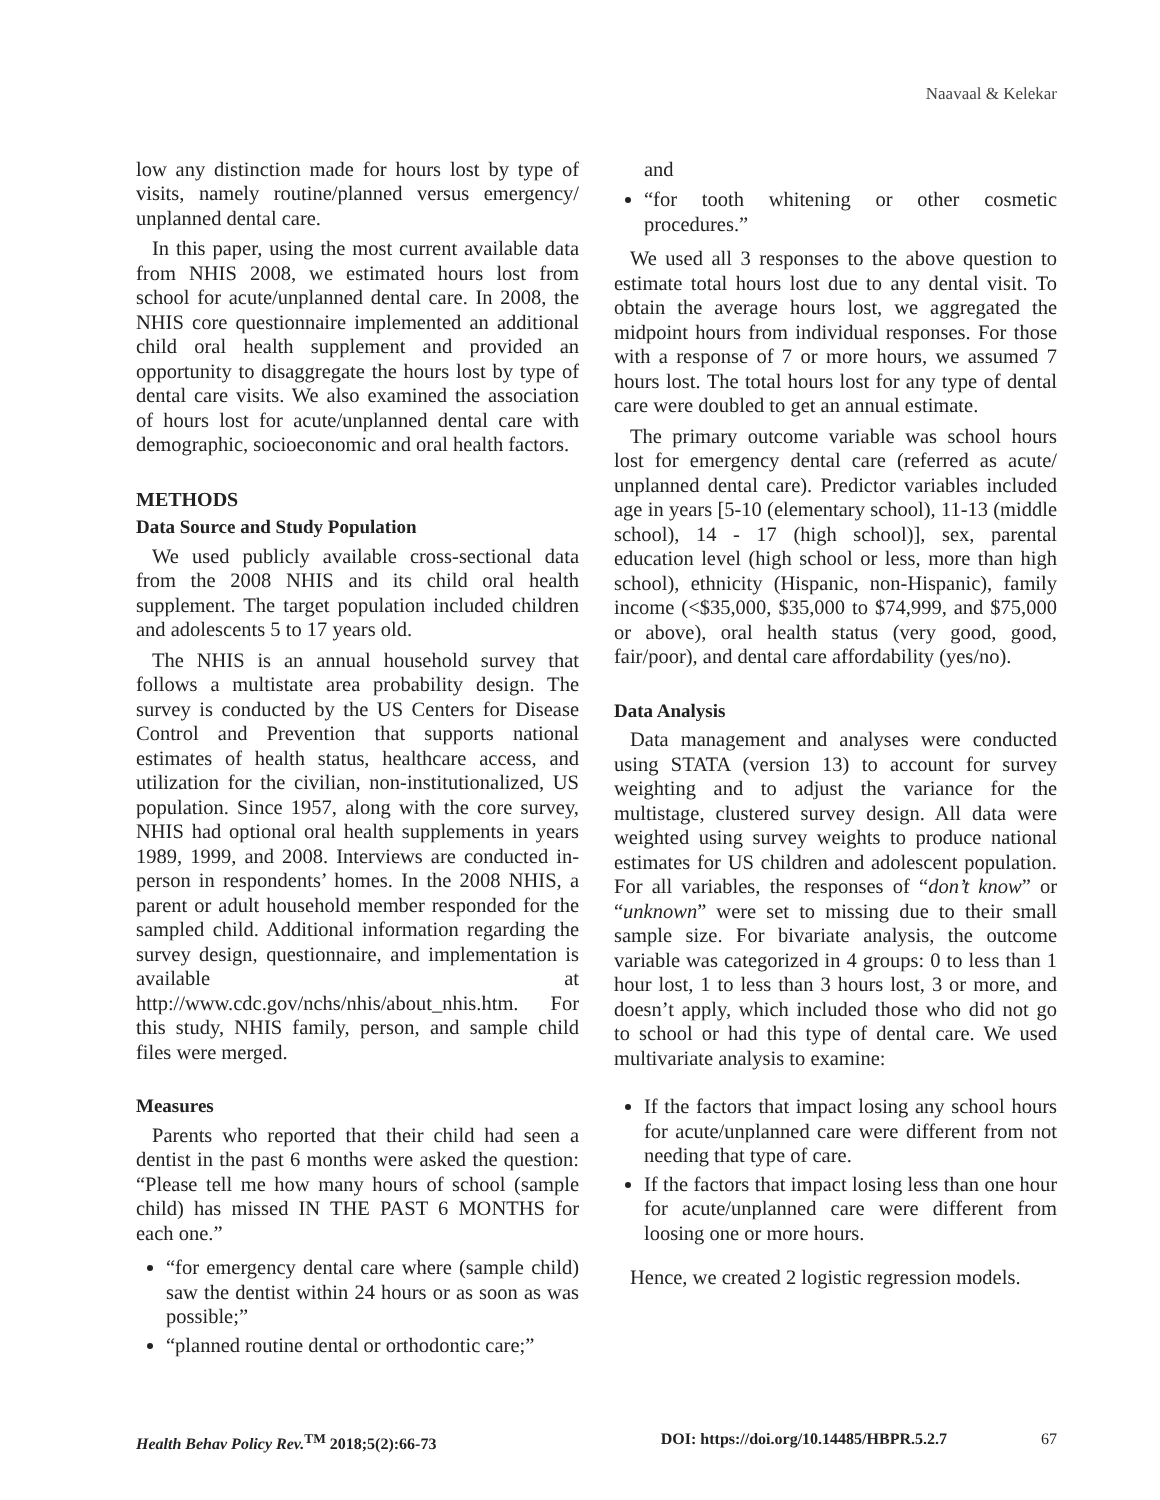Naavaal & Kelekar
low any distinction made for hours lost by type of visits, namely routine/planned versus emergency/ unplanned dental care.
In this paper, using the most current available data from NHIS 2008, we estimated hours lost from school for acute/unplanned dental care. In 2008, the NHIS core questionnaire implemented an additional child oral health supplement and provided an opportunity to disaggregate the hours lost by type of dental care visits. We also examined the association of hours lost for acute/unplanned dental care with demographic, socioeconomic and oral health factors.
METHODS
Data Source and Study Population
We used publicly available cross-sectional data from the 2008 NHIS and its child oral health supplement. The target population included children and adolescents 5 to 17 years old.
The NHIS is an annual household survey that follows a multistate area probability design. The survey is conducted by the US Centers for Disease Control and Prevention that supports national estimates of health status, healthcare access, and utilization for the civilian, non-institutionalized, US population. Since 1957, along with the core survey, NHIS had optional oral health supplements in years 1989, 1999, and 2008. Interviews are conducted in-person in respondents’ homes. In the 2008 NHIS, a parent or adult household member responded for the sampled child. Additional information regarding the survey design, questionnaire, and implementation is available at http://www.cdc.gov/nchs/nhis/about_nhis.htm. For this study, NHIS family, person, and sample child files were merged.
Measures
Parents who reported that their child had seen a dentist in the past 6 months were asked the question: “Please tell me how many hours of school (sample child) has missed IN THE PAST 6 MONTHS for each one.”
“for emergency dental care where (sample child) saw the dentist within 24 hours or as soon as was possible;”
“planned routine dental or orthodontic care;”
and
“for tooth whitening or other cosmetic procedures.”
We used all 3 responses to the above question to estimate total hours lost due to any dental visit. To obtain the average hours lost, we aggregated the midpoint hours from individual responses. For those with a response of 7 or more hours, we assumed 7 hours lost. The total hours lost for any type of dental care were doubled to get an annual estimate.
The primary outcome variable was school hours lost for emergency dental care (referred as acute/ unplanned dental care). Predictor variables included age in years [5-10 (elementary school), 11-13 (middle school), 14 - 17 (high school)], sex, parental education level (high school or less, more than high school), ethnicity (Hispanic, non-Hispanic), family income (<$35,000, $35,000 to $74,999, and $75,000 or above), oral health status (very good, good, fair/poor), and dental care affordability (yes/no).
Data Analysis
Data management and analyses were conducted using STATA (version 13) to account for survey weighting and to adjust the variance for the multistage, clustered survey design. All data were weighted using survey weights to produce national estimates for US children and adolescent population. For all variables, the responses of “don’t know” or “unknown” were set to missing due to their small sample size. For bivariate analysis, the outcome variable was categorized in 4 groups: 0 to less than 1 hour lost, 1 to less than 3 hours lost, 3 or more, and doesn’t apply, which included those who did not go to school or had this type of dental care. We used multivariate analysis to examine:
If the factors that impact losing any school hours for acute/unplanned care were different from not needing that type of care.
If the factors that impact losing less than one hour for acute/unplanned care were different from loosing one or more hours.
Hence, we created 2 logistic regression models.
Health Behav Policy Rev.<sup>TM</sup> 2018;5(2):66-73 DOI: https://doi.org/10.14485/HBPR.5.2.7 67